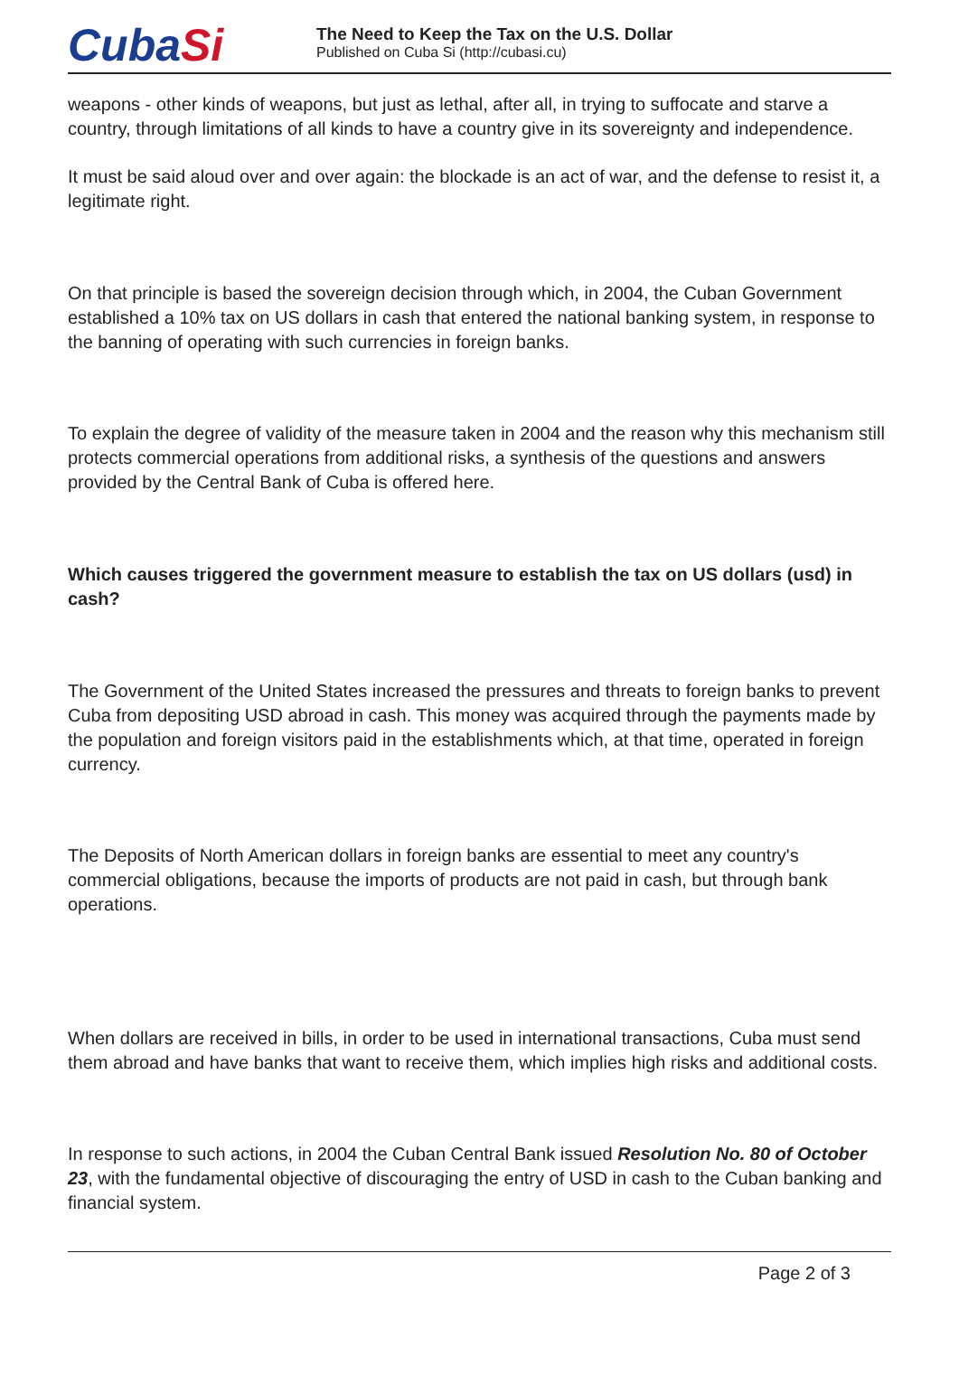CubaSi
The Need to Keep the Tax on the U.S. Dollar
Published on Cuba Si (http://cubasi.cu)
weapons - other kinds of weapons, but just as lethal, after all, in trying to suffocate and starve a country, through limitations of all kinds to have a country give in its sovereignty and independence.
It must be said aloud over and over again: the blockade is an act of war, and the defense to resist it, a legitimate right.
On that principle is based the sovereign decision through which, in 2004, the Cuban Government established a 10% tax on US dollars in cash that entered the national banking system, in response to the banning of operating with such currencies in foreign banks.
To explain the degree of validity of the measure taken in 2004 and the reason why this mechanism still protects commercial operations from additional risks, a synthesis of the questions and answers provided by the Central Bank of Cuba is offered here.
Which causes triggered the government measure to establish the tax on US dollars (usd) in cash?
The Government of the United States increased the pressures and threats to foreign banks to prevent Cuba from depositing USD abroad in cash. This money was acquired through the payments made by the population and foreign visitors paid in the establishments which, at that time, operated in foreign currency.
The Deposits of North American dollars in foreign banks are essential to meet any country's commercial obligations, because the imports of products are not paid in cash, but through bank operations.
When dollars are received in bills, in order to be used in international transactions, Cuba must send them abroad and have banks that want to receive them, which implies high risks and additional costs.
In response to such actions, in 2004 the Cuban Central Bank issued Resolution No. 80 of October 23, with the fundamental objective of discouraging the entry of USD in cash to the Cuban banking and financial system.
Page 2 of 3